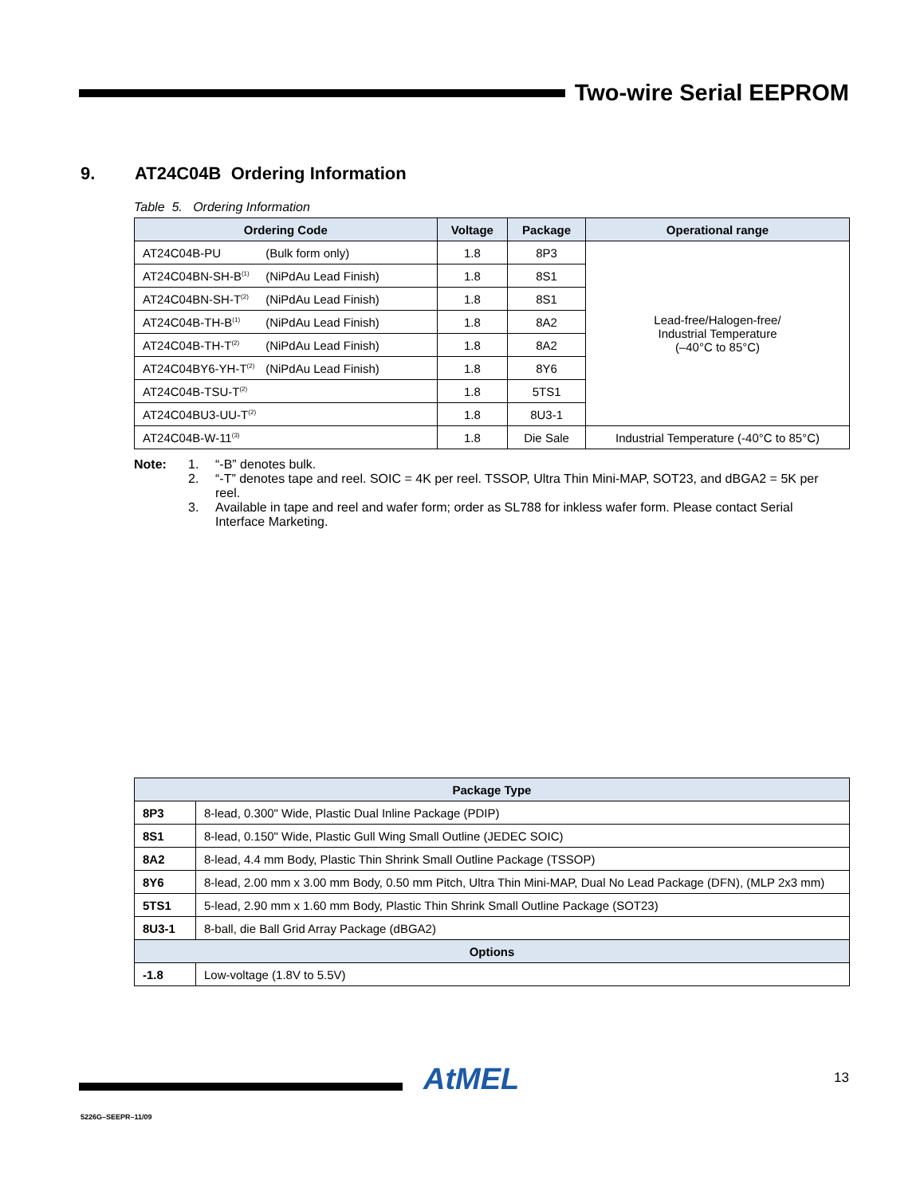Two-wire Serial EEPROM
9. AT24C04B Ordering Information
Table 5. Ordering Information
| Ordering Code | Voltage | Package | Operational range |
| --- | --- | --- | --- |
| AT24C04B-PU (Bulk form only) | 1.8 | 8P3 | Lead-free/Halogen-free/ Industrial Temperature (–40°C to 85°C) |
| AT24C04BN-SH-B<sup>(1)</sup> (NiPdAu Lead Finish) | 1.8 | 8S1 | |
| AT24C04BN-SH-T<sup>(2)</sup> (NiPdAu Lead Finish) | 1.8 | 8S1 | |
| AT24C04B-TH-B<sup>(1)</sup> (NiPdAu Lead Finish) | 1.8 | 8A2 | |
| AT24C04B-TH-T<sup>(2)</sup> (NiPdAu Lead Finish) | 1.8 | 8A2 | |
| AT24C04BY6-YH-T<sup>(2)</sup> (NiPdAu Lead Finish) | 1.8 | 8Y6 | |
| AT24C04B-TSU-T<sup>(2)</sup> | 1.8 | 5TS1 | |
| AT24C04BU3-UU-T<sup>(2)</sup> | 1.8 | 8U3-1 | |
| AT24C04B-W-11<sup>(3)</sup> | 1.8 | Die Sale | Industrial Temperature (-40°C to 85°C) |
Note: 1. “-B” denotes bulk.
2. “-T” denotes tape and reel. SOIC = 4K per reel. TSSOP, Ultra Thin Mini-MAP, SOT23, and dBGA2 = 5K per reel.
3. Available in tape and reel and wafer form; order as SL788 for inkless wafer form. Please contact Serial Interface Marketing.
| Package Type | |
| --- | --- |
| 8P3 | 8-lead, 0.300" Wide, Plastic Dual Inline Package (PDIP) |
| 8S1 | 8-lead, 0.150" Wide, Plastic Gull Wing Small Outline (JEDEC SOIC) |
| 8A2 | 8-lead, 4.4 mm Body, Plastic Thin Shrink Small Outline Package (TSSOP) |
| 8Y6 | 8-lead, 2.00 mm x 3.00 mm Body, 0.50 mm Pitch, Ultra Thin Mini-MAP, Dual No Lead Package (DFN), (MLP 2x3 mm) |
| 5TS1 | 5-lead, 2.90 mm x 1.60 mm Body, Plastic Thin Shrink Small Outline Package (SOT23) |
| 8U3-1 | 8-ball, die Ball Grid Array Package (dBGA2) |
| Options | |
| -1.8 | Low-voltage (1.8V to 5.5V) |
AtMEL 13
5226G–SEEPR–11/09